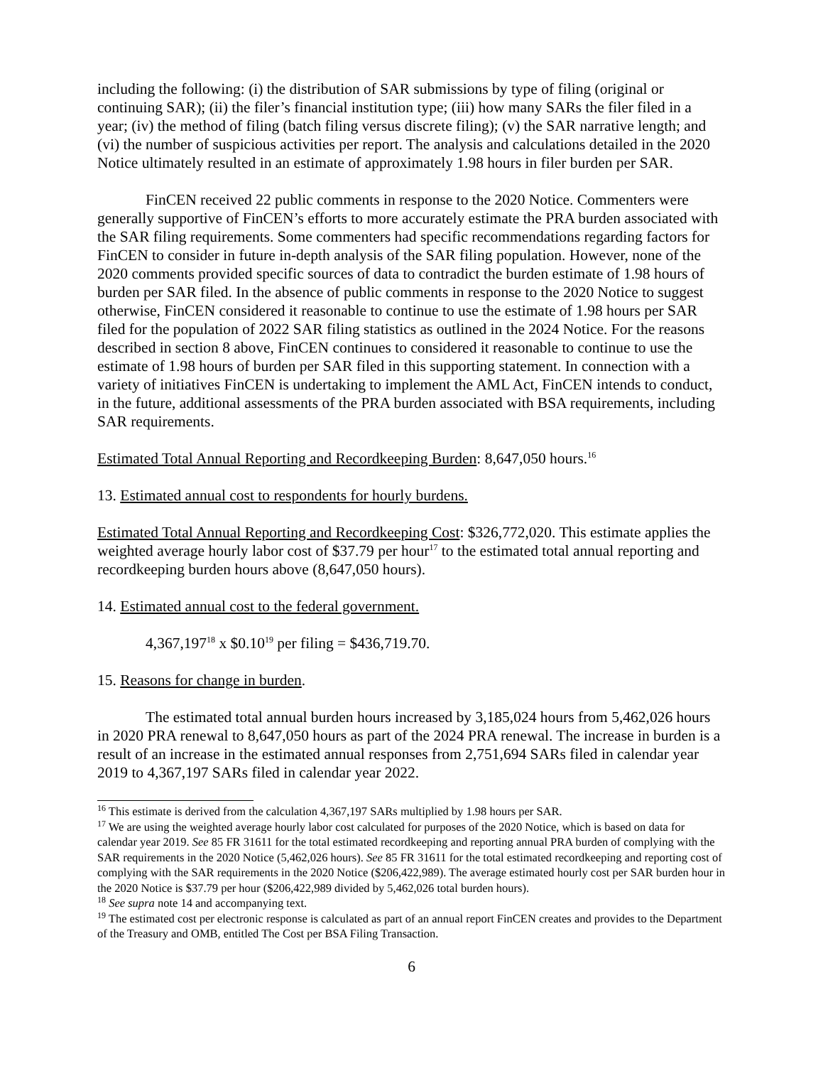including the following: (i) the distribution of SAR submissions by type of filing (original or continuing SAR); (ii) the filer’s financial institution type; (iii) how many SARs the filer filed in a year; (iv) the method of filing (batch filing versus discrete filing); (v) the SAR narrative length; and (vi) the number of suspicious activities per report. The analysis and calculations detailed in the 2020 Notice ultimately resulted in an estimate of approximately 1.98 hours in filer burden per SAR.
FinCEN received 22 public comments in response to the 2020 Notice. Commenters were generally supportive of FinCEN’s efforts to more accurately estimate the PRA burden associated with the SAR filing requirements. Some commenters had specific recommendations regarding factors for FinCEN to consider in future in-depth analysis of the SAR filing population. However, none of the 2020 comments provided specific sources of data to contradict the burden estimate of 1.98 hours of burden per SAR filed. In the absence of public comments in response to the 2020 Notice to suggest otherwise, FinCEN considered it reasonable to continue to use the estimate of 1.98 hours per SAR filed for the population of 2022 SAR filing statistics as outlined in the 2024 Notice. For the reasons described in section 8 above, FinCEN continues to considered it reasonable to continue to use the estimate of 1.98 hours of burden per SAR filed in this supporting statement. In connection with a variety of initiatives FinCEN is undertaking to implement the AML Act, FinCEN intends to conduct, in the future, additional assessments of the PRA burden associated with BSA requirements, including SAR requirements.
Estimated Total Annual Reporting and Recordkeeping Burden: 8,647,050 hours.<sup>16</sup>
13. Estimated annual cost to respondents for hourly burdens.
Estimated Total Annual Reporting and Recordkeeping Cost: $326,772,020. This estimate applies the weighted average hourly labor cost of $37.79 per hour<sup>17</sup> to the estimated total annual reporting and recordkeeping burden hours above (8,647,050 hours).
14. Estimated annual cost to the federal government.
4,367,197<sup>18</sup> x $0.10<sup>19</sup> per filing = $436,719.70.
15. Reasons for change in burden.
The estimated total annual burden hours increased by 3,185,024 hours from 5,462,026 hours in 2020 PRA renewal to 8,647,050 hours as part of the 2024 PRA renewal. The increase in burden is a result of an increase in the estimated annual responses from 2,751,694 SARs filed in calendar year 2019 to 4,367,197 SARs filed in calendar year 2022.
<sup>16</sup> This estimate is derived from the calculation 4,367,197 SARs multiplied by 1.98 hours per SAR.
<sup>17</sup> We are using the weighted average hourly labor cost calculated for purposes of the 2020 Notice, which is based on data for calendar year 2019. See 85 FR 31611 for the total estimated recordkeeping and reporting annual PRA burden of complying with the SAR requirements in the 2020 Notice (5,462,026 hours). See 85 FR 31611 for the total estimated recordkeeping and reporting cost of complying with the SAR requirements in the 2020 Notice ($206,422,989). The average estimated hourly cost per SAR burden hour in the 2020 Notice is $37.79 per hour ($206,422,989 divided by 5,462,026 total burden hours).
<sup>18</sup> See supra note 14 and accompanying text.
<sup>19</sup> The estimated cost per electronic response is calculated as part of an annual report FinCEN creates and provides to the Department of the Treasury and OMB, entitled The Cost per BSA Filing Transaction.
6